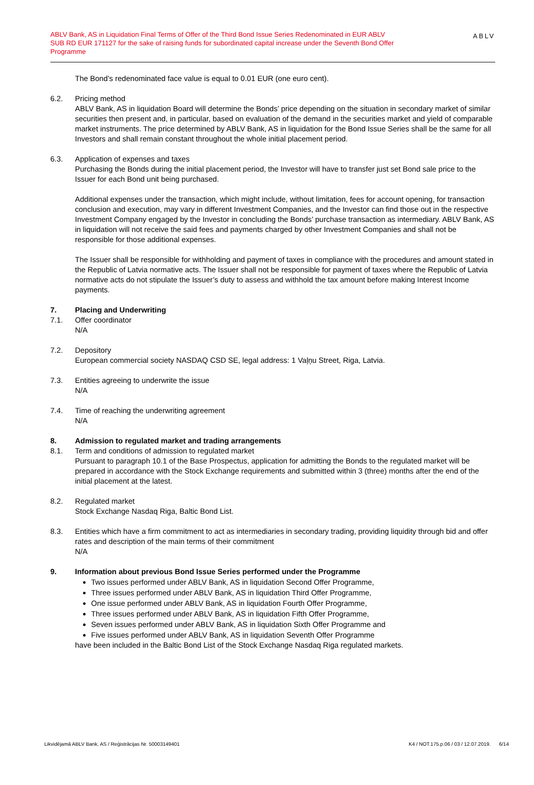ABLV Bank, AS in Liquidation Final Terms of Offer of the Third Bond Issue Series Redenominated in EUR ABLV SUB RD EUR 171127 for the sake of raising funds for subordinated capital increase under the Seventh Bond Offer Programme
ABLV
The Bond’s redenominated face value is equal to 0.01 EUR (one euro cent).
6.2. Pricing method
ABLV Bank, AS in liquidation Board will determine the Bonds’ price depending on the situation in secondary market of similar securities then present and, in particular, based on evaluation of the demand in the securities market and yield of comparable market instruments. The price determined by ABLV Bank, AS in liquidation for the Bond Issue Series shall be the same for all Investors and shall remain constant throughout the whole initial placement period.
6.3. Application of expenses and taxes
Purchasing the Bonds during the initial placement period, the Investor will have to transfer just set Bond sale price to the Issuer for each Bond unit being purchased.
Additional expenses under the transaction, which might include, without limitation, fees for account opening, for transaction conclusion and execution, may vary in different Investment Companies, and the Investor can find those out in the respective Investment Company engaged by the Investor in concluding the Bonds’ purchase transaction as intermediary. ABLV Bank, AS in liquidation will not receive the said fees and payments charged by other Investment Companies and shall not be responsible for those additional expenses.
The Issuer shall be responsible for withholding and payment of taxes in compliance with the procedures and amount stated in the Republic of Latvia normative acts. The Issuer shall not be responsible for payment of taxes where the Republic of Latvia normative acts do not stipulate the Issuer’s duty to assess and withhold the tax amount before making Interest Income payments.
7. Placing and Underwriting
7.1. Offer coordinator
N/A
7.2. Depository
European commercial society NASDAQ CSD SE, legal address: 1 Vaļņu Street, Riga, Latvia.
7.3. Entities agreeing to underwrite the issue
N/A
7.4. Time of reaching the underwriting agreement
N/A
8. Admission to regulated market and trading arrangements
8.1. Term and conditions of admission to regulated market
Pursuant to paragraph 10.1 of the Base Prospectus, application for admitting the Bonds to the regulated market will be prepared in accordance with the Stock Exchange requirements and submitted within 3 (three) months after the end of the initial placement at the latest.
8.2. Regulated market
Stock Exchange Nasdaq Riga, Baltic Bond List.
8.3. Entities which have a firm commitment to act as intermediaries in secondary trading, providing liquidity through bid and offer rates and description of the main terms of their commitment
N/A
9. Information about previous Bond Issue Series performed under the Programme
Two issues performed under ABLV Bank, AS in liquidation Second Offer Programme,
Three issues performed under ABLV Bank, AS in liquidation Third Offer Programme,
One issue performed under ABLV Bank, AS in liquidation Fourth Offer Programme,
Three issues performed under ABLV Bank, AS in liquidation Fifth Offer Programme,
Seven issues performed under ABLV Bank, AS in liquidation Sixth Offer Programme and
Five issues performed under ABLV Bank, AS in liquidation Seventh Offer Programme
have been included in the Baltic Bond List of the Stock Exchange Nasdaq Riga regulated markets.
Likvidējamā ABLV Bank, AS / Reģistrācijas Nr. 50003149401 K4 / NOT.175.p.06 / 03 / 12.07.2019. 6/14